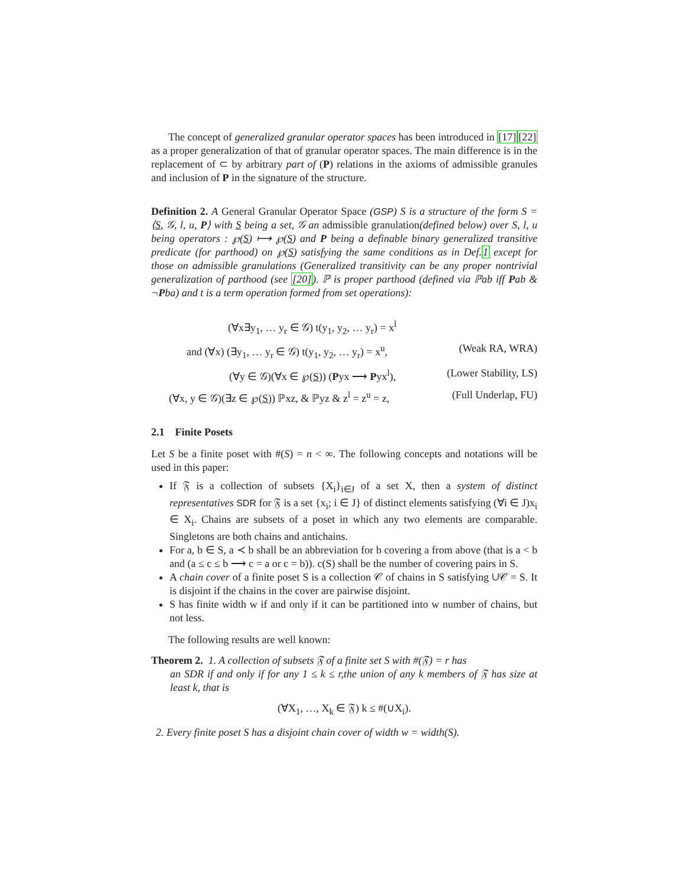The concept of generalized granular operator spaces has been introduced in [17][22] as a proper generalization of that of granular operator spaces. The main difference is in the replacement of ⊂ by arbitrary part of (P) relations in the axioms of admissible granules and inclusion of P in the signature of the structure.
Definition 2. A General Granular Operator Space (GSP) S is a structure of the form S = ⟨S, 𝒢, l, u, P⟩ with S being a set, 𝒢 an admissible granulation(defined below) over S, l, u being operators : ℘(S) ⟼ ℘(S) and P being a definable binary generalized transitive predicate (for parthood) on ℘(S) satisfying the same conditions as in Def.1 except for those on admissible granulations (Generalized transitivity can be any proper nontrivial generalization of parthood (see [20]). ℙ is proper parthood (defined via ℙab iff Pab & ¬Pba) and t is a term operation formed from set operations):
(∀x∃y<sub>1</sub>, … y<sub>r</sub> ∈ 𝒢) t(y<sub>1</sub>, y<sub>2</sub>, … y<sub>r</sub>) = x<sup>l</sup>
and (∀x) (∃y<sub>1</sub>, … y<sub>r</sub> ∈ 𝒢) t(y<sub>1</sub>, y<sub>2</sub>, … y<sub>r</sub>) = x<sup>u</sup>, (Weak RA, WRA)
(∀y ∈ 𝒢)(∀x ∈ ℘(S)) (Pyx ⟶ Pyx<sup>l</sup>), (Lower Stability, LS)
(∀x, y ∈ 𝒢)(∃z ∈ ℘(S)) ℙxz, & ℙyz & z<sup>l</sup> = z<sup>u</sup> = z, (Full Underlap, FU)
2.1 Finite Posets
Let S be a finite poset with #(S) = n < ∞. The following concepts and notations will be used in this paper:
If 𝔉 is a collection of subsets {X<sub>i</sub>}<sub>i∈J</sub> of a set X, then a system of distinct representatives SDR for 𝔉 is a set {x<sub>i</sub>; i ∈ J} of distinct elements satisfying (∀i ∈ J)x<sub>i</sub> ∈ X<sub>i</sub>. Chains are subsets of a poset in which any two elements are comparable. Singletons are both chains and antichains.
For a, b ∈ S, a ≺ b shall be an abbreviation for b covering a from above (that is a < b and (a ≤ c ≤ b ⟶ c = a or c = b)). c(S) shall be the number of covering pairs in S.
A chain cover of a finite poset S is a collection 𝒞 of chains in S satisfying ∪𝒞 = S. It is disjoint if the chains in the cover are pairwise disjoint.
S has finite width w if and only if it can be partitioned into w number of chains, but not less.
The following results are well known:
Theorem 2. 1. A collection of subsets 𝔉 of a finite set S with #(𝔉) = r has
an SDR if and only if for any 1 ≤ k ≤ r,the union of any k members of 𝔉 has size at least k, that is
(∀X<sub>1</sub>, …, X<sub>k</sub> ∈ 𝔉) k ≤ #(∪X<sub>i</sub>).
2. Every finite poset S has a disjoint chain cover of width w = width(S).